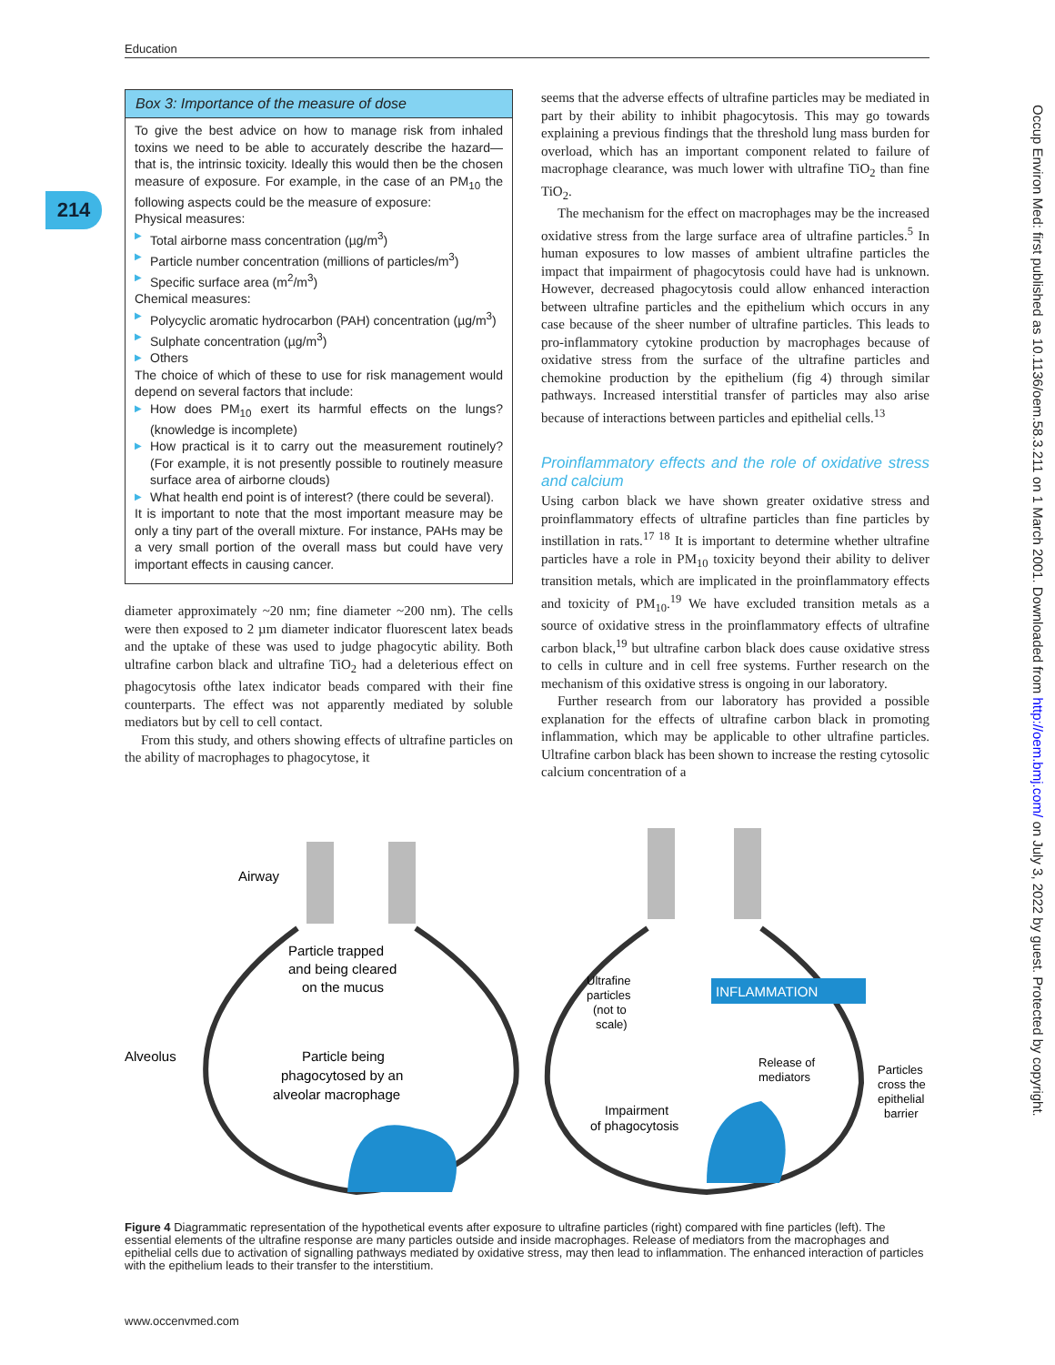Education
214
Occup Environ Med: first published as 10.1136/oem.58.3.211 on 1 March 2001. Downloaded from http://oem.bmj.com/ on July 3, 2022 by guest. Protected by copyright.
Box 3: Importance of the measure of dose
To give the best advice on how to manage risk from inhaled toxins we need to be able to accurately describe the hazard—that is, the intrinsic toxicity. Ideally this would then be the chosen measure of exposure. For example, in the case of an PM<sub>10</sub> the following aspects could be the measure of exposure:
Physical measures:
▶ Total airborne mass concentration (µg/m<sup>3</sup>)
▶ Particle number concentration (millions of particles/m<sup>3</sup>)
▶ Specific surface area (m<sup>2</sup>/m<sup>3</sup>)
Chemical measures:
▶ Polycyclic aromatic hydrocarbon (PAH) concentration (µg/m<sup>3</sup>)
▶ Sulphate concentration (µg/m<sup>3</sup>)
▶ Others
The choice of which of these to use for risk management would depend on several factors that include:
▶ How does PM<sub>10</sub> exert its harmful effects on the lungs? (knowledge is incomplete)
▶ How practical is it to carry out the measurement routinely? (For example, it is not presently possible to routinely measure surface area of airborne clouds)
▶ What health end point is of interest? (there could be several).
It is important to note that the most important measure may be only a tiny part of the overall mixture. For instance, PAHs may be a very small portion of the overall mass but could have very important effects in causing cancer.
diameter approximately ~20 nm; fine diameter ~200 nm). The cells were then exposed to 2 µm diameter indicator fluorescent latex beads and the uptake of these was used to judge phagocytic ability. Both ultrafine carbon black and ultrafine TiO<sub>2</sub> had a deleterious effect on phagocytosis ofthe latex indicator beads compared with their fine counterparts. The effect was not apparently mediated by soluble mediators but by cell to cell contact.
From this study, and others showing effects of ultrafine particles on the ability of macrophages to phagocytose, it
seems that the adverse effects of ultrafine particles may be mediated in part by their ability to inhibit phagocytosis. This may go towards explaining a previous findings that the threshold lung mass burden for overload, which has an important component related to failure of macrophage clearance, was much lower with ultrafine TiO<sub>2</sub> than fine TiO<sub>2</sub>.
The mechanism for the effect on macrophages may be the increased oxidative stress from the large surface area of ultrafine particles.<sup>5</sup> In human exposures to low masses of ambient ultrafine particles the impact that impairment of phagocytosis could have had is unknown. However, decreased phagocytosis could allow enhanced interaction between ultrafine particles and the epithelium which occurs in any case because of the sheer number of ultrafine particles. This leads to pro-inflammatory cytokine production by macrophages because of oxidative stress from the surface of the ultrafine particles and chemokine production by the epithelium (fig 4) through similar pathways. Increased interstitial transfer of particles may also arise because of interactions between particles and epithelial cells.<sup>13</sup>
Proinflammatory effects and the role of oxidative stress and calcium
Using carbon black we have shown greater oxidative stress and proinflammatory effects of ultrafine particles than fine particles by instillation in rats.<sup>17 18</sup> It is important to determine whether ultrafine particles have a role in PM<sub>10</sub> toxicity beyond their ability to deliver transition metals, which are implicated in the proinflammatory effects and toxicity of PM<sub>10</sub>.<sup>19</sup> We have excluded transition metals as a source of oxidative stress in the proinflammatory effects of ultrafine carbon black,<sup>19</sup> but ultrafine carbon black does cause oxidative stress to cells in culture and in cell free systems. Further research on the mechanism of this oxidative stress is ongoing in our laboratory.
Further research from our laboratory has provided a possible explanation for the effects of ultrafine carbon black in promoting inflammation, which may be applicable to other ultrafine particles. Ultrafine carbon black has been shown to increase the resting cytosolic calcium concentration of a
Airway
Particle trapped
and being cleared
on the mucus
Alveolus
Particle being
phagocytosed by an
alveolar macrophage
Ultrafine
particles
(not to
scale)
INFLAMMATION
Release of
mediators
Particles
cross the
epithelial
barrier
Impairment
of phagocytosis
Figure 4 Diagrammatic representation of the hypothetical events after exposure to ultrafine particles (right) compared with fine particles (left). The essential elements of the ultrafine response are many particles outside and inside macrophages. Release of mediators from the macrophages and epithelial cells due to activation of signalling pathways mediated by oxidative stress, may then lead to inflammation. The enhanced interaction of particles with the epithelium leads to their transfer to the interstitium.
www.occenvmed.com